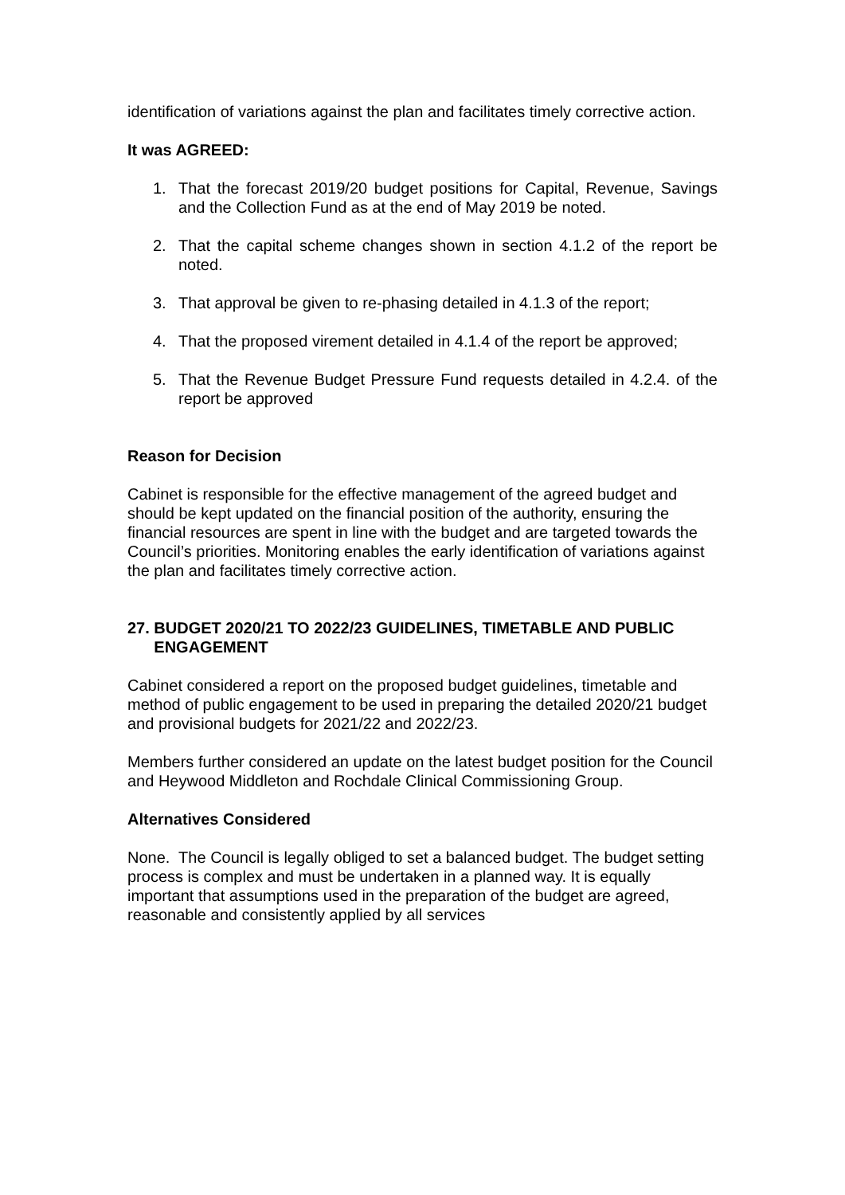identification of variations against the plan and facilitates timely corrective action.
It was AGREED:
1. That the forecast 2019/20 budget positions for Capital, Revenue, Savings and the Collection Fund as at the end of May 2019 be noted.
2. That the capital scheme changes shown in section 4.1.2 of the report be noted.
3. That approval be given to re-phasing detailed in 4.1.3 of the report;
4. That the proposed virement detailed in 4.1.4 of the report be approved;
5. That the Revenue Budget Pressure Fund requests detailed in 4.2.4. of the report be approved
Reason for Decision
Cabinet is responsible for the effective management of the agreed budget and should be kept updated on the financial position of the authority, ensuring the financial resources are spent in line with the budget and are targeted towards the Council’s priorities. Monitoring enables the early identification of variations against the plan and facilitates timely corrective action.
27. BUDGET 2020/21 TO 2022/23 GUIDELINES, TIMETABLE AND PUBLIC
ENGAGEMENT
Cabinet considered a report on the proposed budget guidelines, timetable and method of public engagement to be used in preparing the detailed 2020/21 budget and provisional budgets for 2021/22 and 2022/23.
Members further considered an update on the latest budget position for the Council and Heywood Middleton and Rochdale Clinical Commissioning Group.
Alternatives Considered
None. The Council is legally obliged to set a balanced budget. The budget setting process is complex and must be undertaken in a planned way. It is equally important that assumptions used in the preparation of the budget are agreed, reasonable and consistently applied by all services